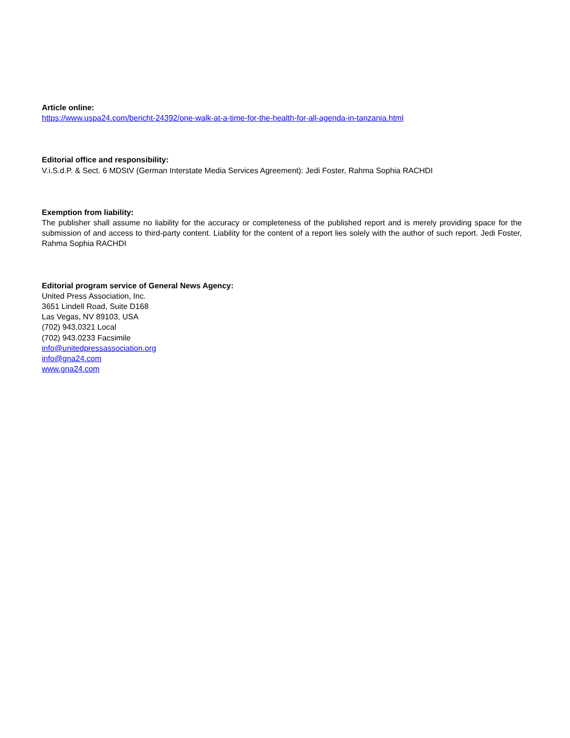Article online:
https://www.uspa24.com/bericht-24392/one-walk-at-a-time-for-the-health-for-all-agenda-in-tanzania.html
Editorial office and responsibility:
V.i.S.d.P. & Sect. 6 MDStV (German Interstate Media Services Agreement): Jedi Foster, Rahma Sophia RACHDI
Exemption from liability:
The publisher shall assume no liability for the accuracy or completeness of the published report and is merely providing space for the submission of and access to third-party content. Liability for the content of a report lies solely with the author of such report. Jedi Foster, Rahma Sophia RACHDI
Editorial program service of General News Agency:
United Press Association, Inc.
3651 Lindell Road, Suite D168
Las Vegas, NV 89103, USA
(702) 943.0321 Local
(702) 943.0233 Facsimile
info@unitedpressassociation.org
info@gna24.com
www.gna24.com